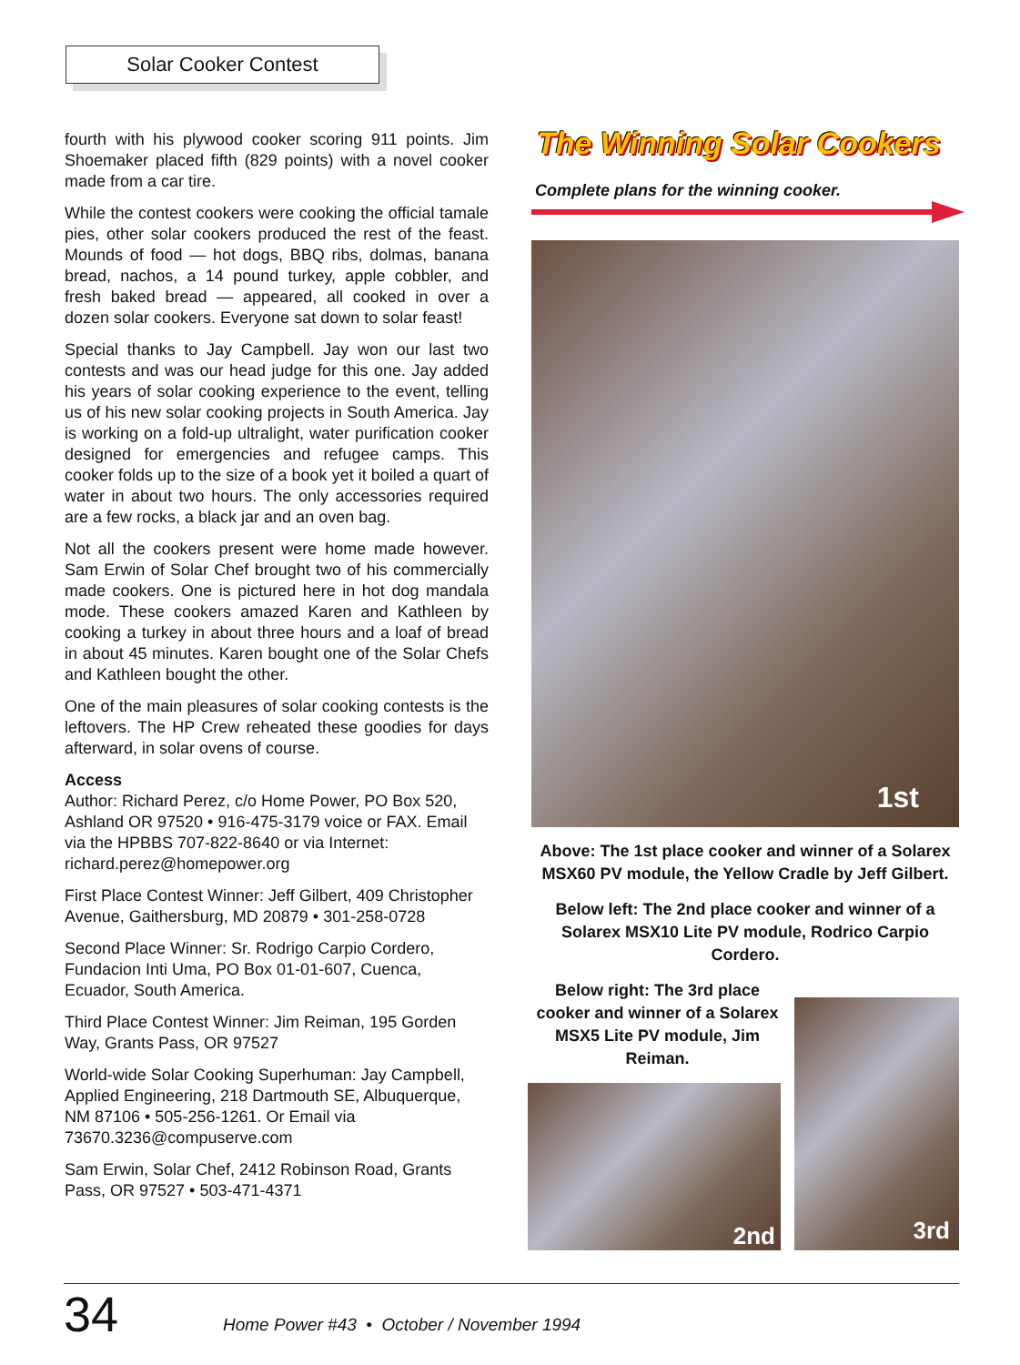Solar Cooker Contest
fourth with his plywood cooker scoring 911 points. Jim Shoemaker placed fifth (829 points) with a novel cooker made from a car tire.
While the contest cookers were cooking the official tamale pies, other solar cookers produced the rest of the feast. Mounds of food — hot dogs, BBQ ribs, dolmas, banana bread, nachos, a 14 pound turkey, apple cobbler, and fresh baked bread — appeared, all cooked in over a dozen solar cookers. Everyone sat down to solar feast!
Special thanks to Jay Campbell. Jay won our last two contests and was our head judge for this one. Jay added his years of solar cooking experience to the event, telling us of his new solar cooking projects in South America. Jay is working on a fold-up ultralight, water purification cooker designed for emergencies and refugee camps. This cooker folds up to the size of a book yet it boiled a quart of water in about two hours. The only accessories required are a few rocks, a black jar and an oven bag.
Not all the cookers present were home made however. Sam Erwin of Solar Chef brought two of his commercially made cookers. One is pictured here in hot dog mandala mode. These cookers amazed Karen and Kathleen by cooking a turkey in about three hours and a loaf of bread in about 45 minutes. Karen bought one of the Solar Chefs and Kathleen bought the other.
One of the main pleasures of solar cooking contests is the leftovers. The HP Crew reheated these goodies for days afterward, in solar ovens of course.
Access
Author: Richard Perez, c/o Home Power, PO Box 520, Ashland OR 97520 • 916-475-3179 voice or FAX. Email via the HPBBS 707-822-8640 or via Internet: richard.perez@homepower.org
First Place Contest Winner: Jeff Gilbert, 409 Christopher Avenue, Gaithersburg, MD 20879 • 301-258-0728
Second Place Winner: Sr. Rodrigo Carpio Cordero, Fundacion Inti Uma, PO Box 01-01-607, Cuenca, Ecuador, South America.
Third Place Contest Winner: Jim Reiman, 195 Gorden Way, Grants Pass, OR 97527
World-wide Solar Cooking Superhuman: Jay Campbell, Applied Engineering, 218 Dartmouth SE, Albuquerque, NM 87106 • 505-256-1261. Or Email via 73670.3236@compuserve.com
Sam Erwin, Solar Chef, 2412 Robinson Road, Grants Pass, OR 97527 • 503-471-4371
The Winning Solar Cookers
Complete plans for the winning cooker.
1st
Above: The 1st place cooker and winner of a Solarex MSX60 PV module, the Yellow Cradle by Jeff Gilbert.
Below left: The 2nd place cooker and winner of a Solarex MSX10 Lite PV module, Rodrico Carpio Cordero.
Below right: The 3rd place cooker and winner of a Solarex MSX5 Lite PV module, Jim Reiman.
2nd
3rd
34
Home Power #43 • October / November 1994